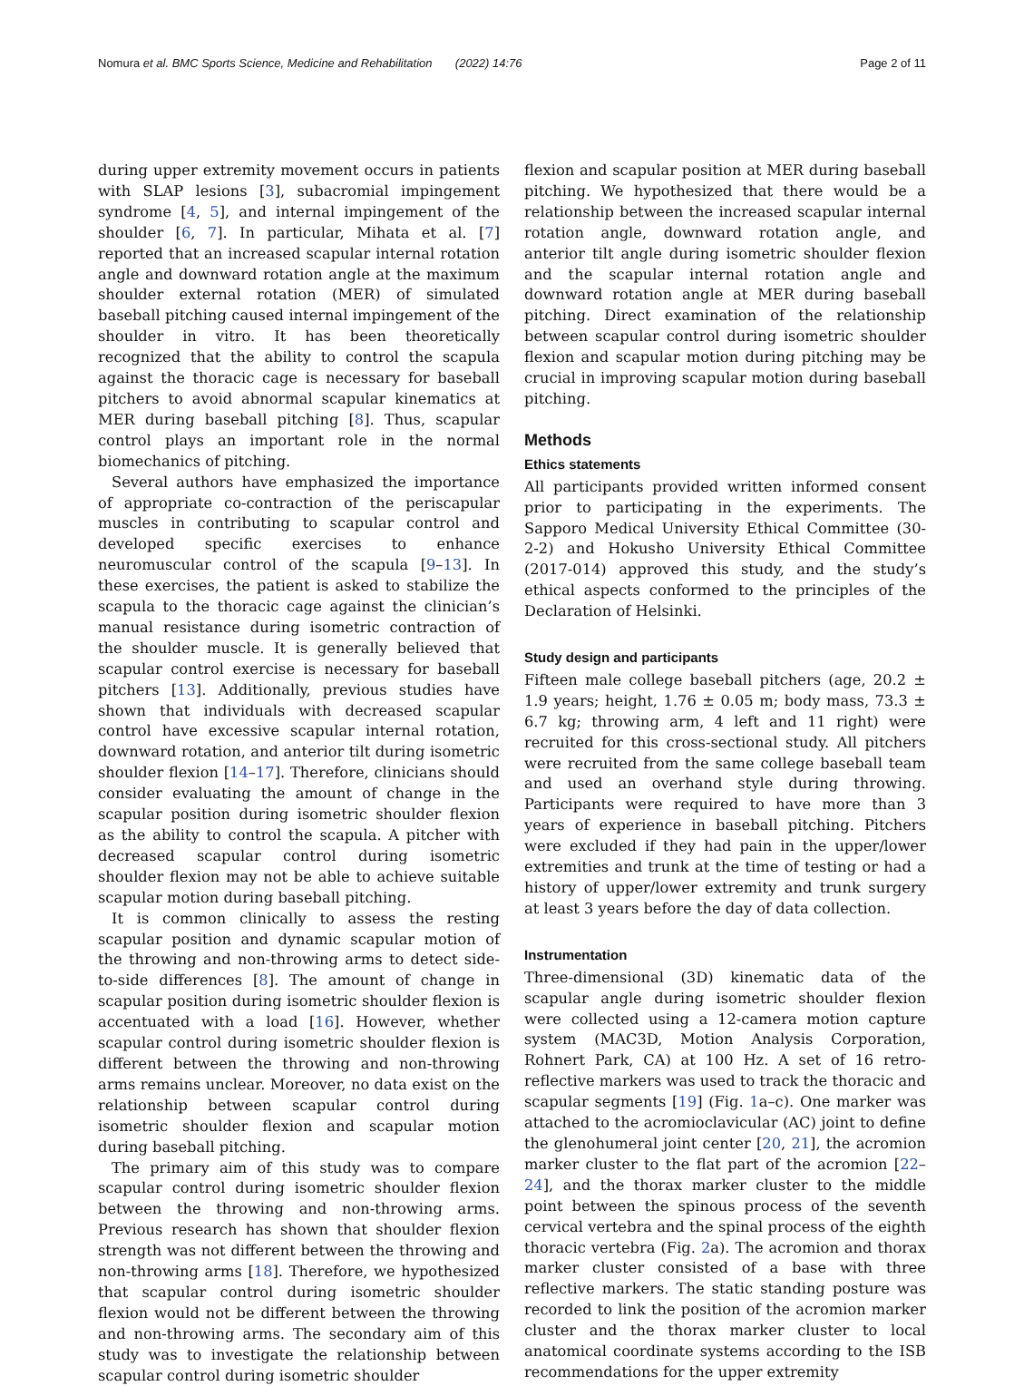Nomura et al. BMC Sports Science, Medicine and Rehabilitation (2022) 14:76 Page 2 of 11
during upper extremity movement occurs in patients with SLAP lesions [3], subacromial impingement syndrome [4, 5], and internal impingement of the shoulder [6, 7]. In particular, Mihata et al. [7] reported that an increased scapular internal rotation angle and downward rotation angle at the maximum shoulder external rotation (MER) of simulated baseball pitching caused internal impingement of the shoulder in vitro. It has been theoretically recognized that the ability to control the scapula against the thoracic cage is necessary for baseball pitchers to avoid abnormal scapular kinematics at MER during baseball pitching [8]. Thus, scapular control plays an important role in the normal biomechanics of pitching.
Several authors have emphasized the importance of appropriate co-contraction of the periscapular muscles in contributing to scapular control and developed specific exercises to enhance neuromuscular control of the scapula [9–13]. In these exercises, the patient is asked to stabilize the scapula to the thoracic cage against the clinician’s manual resistance during isometric contraction of the shoulder muscle. It is generally believed that scapular control exercise is necessary for baseball pitchers [13]. Additionally, previous studies have shown that individuals with decreased scapular control have excessive scapular internal rotation, downward rotation, and anterior tilt during isometric shoulder flexion [14–17]. Therefore, clinicians should consider evaluating the amount of change in the scapular position during isometric shoulder flexion as the ability to control the scapula. A pitcher with decreased scapular control during isometric shoulder flexion may not be able to achieve suitable scapular motion during baseball pitching.
It is common clinically to assess the resting scapular position and dynamic scapular motion of the throwing and non-throwing arms to detect side-to-side differences [8]. The amount of change in scapular position during isometric shoulder flexion is accentuated with a load [16]. However, whether scapular control during isometric shoulder flexion is different between the throwing and non-throwing arms remains unclear. Moreover, no data exist on the relationship between scapular control during isometric shoulder flexion and scapular motion during baseball pitching.
The primary aim of this study was to compare scapular control during isometric shoulder flexion between the throwing and non-throwing arms. Previous research has shown that shoulder flexion strength was not different between the throwing and non-throwing arms [18]. Therefore, we hypothesized that scapular control during isometric shoulder flexion would not be different between the throwing and non-throwing arms. The secondary aim of this study was to investigate the relationship between scapular control during isometric shoulder
flexion and scapular position at MER during baseball pitching. We hypothesized that there would be a relationship between the increased scapular internal rotation angle, downward rotation angle, and anterior tilt angle during isometric shoulder flexion and the scapular internal rotation angle and downward rotation angle at MER during baseball pitching. Direct examination of the relationship between scapular control during isometric shoulder flexion and scapular motion during pitching may be crucial in improving scapular motion during baseball pitching.
Methods
Ethics statements
All participants provided written informed consent prior to participating in the experiments. The Sapporo Medical University Ethical Committee (30-2-2) and Hokusho University Ethical Committee (2017-014) approved this study, and the study’s ethical aspects conformed to the principles of the Declaration of Helsinki.
Study design and participants
Fifteen male college baseball pitchers (age, 20.2 ± 1.9 years; height, 1.76 ± 0.05 m; body mass, 73.3 ± 6.7 kg; throwing arm, 4 left and 11 right) were recruited for this cross-sectional study. All pitchers were recruited from the same college baseball team and used an overhand style during throwing. Participants were required to have more than 3 years of experience in baseball pitching. Pitchers were excluded if they had pain in the upper/lower extremities and trunk at the time of testing or had a history of upper/lower extremity and trunk surgery at least 3 years before the day of data collection.
Instrumentation
Three-dimensional (3D) kinematic data of the scapular angle during isometric shoulder flexion were collected using a 12-camera motion capture system (MAC3D, Motion Analysis Corporation, Rohnert Park, CA) at 100 Hz. A set of 16 retro-reflective markers was used to track the thoracic and scapular segments [19] (Fig. 1a–c). One marker was attached to the acromioclavicular (AC) joint to define the glenohumeral joint center [20, 21], the acromion marker cluster to the flat part of the acromion [22–24], and the thorax marker cluster to the middle point between the spinous process of the seventh cervical vertebra and the spinal process of the eighth thoracic vertebra (Fig. 2a). The acromion and thorax marker cluster consisted of a base with three reflective markers. The static standing posture was recorded to link the position of the acromion marker cluster and the thorax marker cluster to local anatomical coordinate systems according to the ISB recommendations for the upper extremity